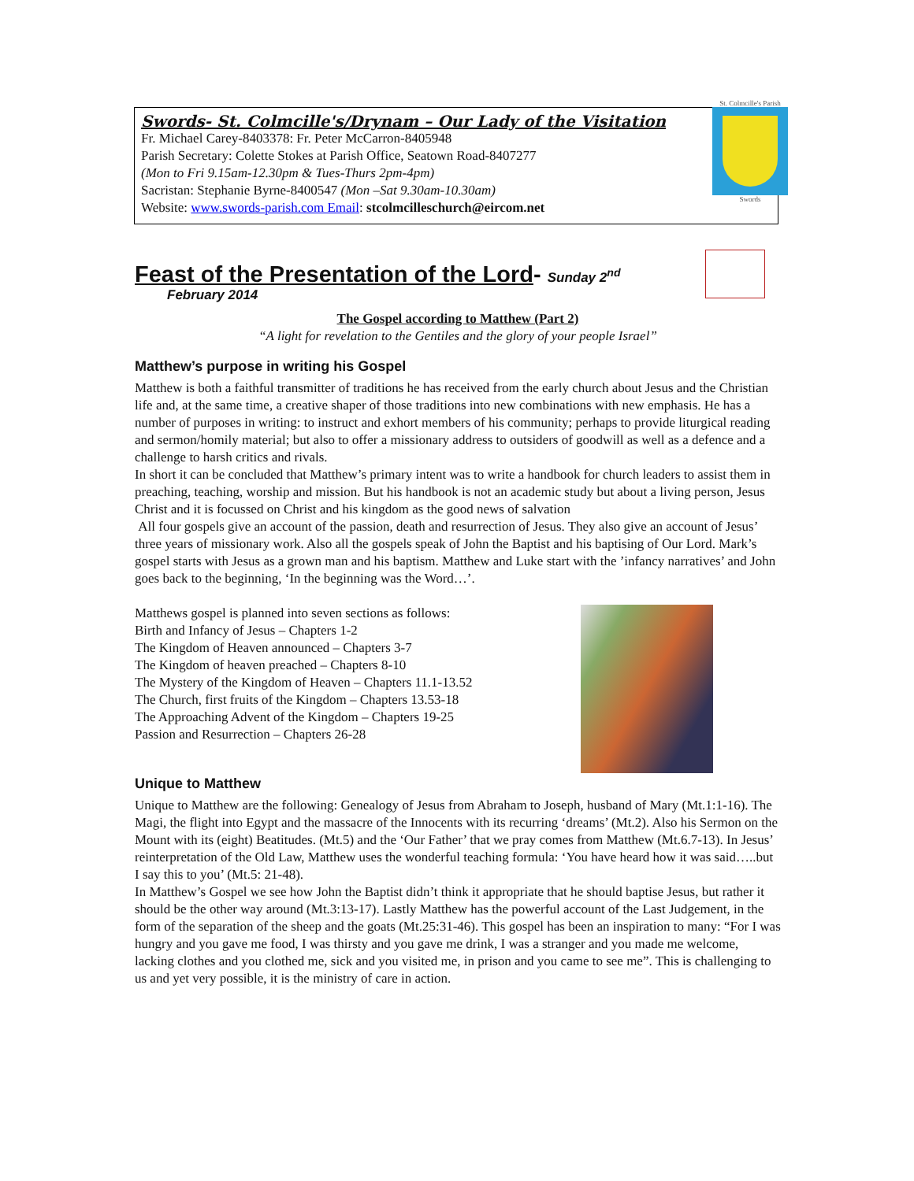Swords- St. Colmcille's/Drynam – Our Lady of the Visitation
Fr. Michael Carey-8403378: Fr. Peter McCarron-8405948
Parish Secretary: Colette Stokes at Parish Office, Seatown Road-8407277
(Mon to Fri 9.15am-12.30pm & Tues-Thurs 2pm-4pm)
Sacristan: Stephanie Byrne-8400547 (Mon –Sat 9.30am-10.30am)
Website: www.swords-parish.com Email: stcolmcilleschurch@eircom.net
St. Colmcille's Parish
Swords
Feast of the Presentation of the Lord- Sunday 2<sup>nd</sup>
February 2014
The Gospel according to Matthew (Part 2)
“A light for revelation to the Gentiles and the glory of your people Israel”
Matthew’s purpose in writing his Gospel
Matthew is both a faithful transmitter of traditions he has received from the early church about Jesus and the Christian life and, at the same time, a creative shaper of those traditions into new combinations with new emphasis. He has a number of purposes in writing: to instruct and exhort members of his community; perhaps to provide liturgical reading and sermon/homily material; but also to offer a missionary address to outsiders of goodwill as well as a defence and a challenge to harsh critics and rivals.
In short it can be concluded that Matthew’s primary intent was to write a handbook for church leaders to assist them in preaching, teaching, worship and mission. But his handbook is not an academic study but about a living person, Jesus Christ and it is focussed on Christ and his kingdom as the good news of salvation
All four gospels give an account of the passion, death and resurrection of Jesus. They also give an account of Jesus’ three years of missionary work. Also all the gospels speak of John the Baptist and his baptising of Our Lord. Mark’s gospel starts with Jesus as a grown man and his baptism. Matthew and Luke start with the ’infancy narratives’ and John goes back to the beginning, ‘In the beginning was the Word…’.
Matthews gospel is planned into seven sections as follows:
Birth and Infancy of Jesus – Chapters 1-2
The Kingdom of Heaven announced – Chapters 3-7
The Kingdom of heaven preached – Chapters 8-10
The Mystery of the Kingdom of Heaven – Chapters 11.1-13.52
The Church, first fruits of the Kingdom – Chapters 13.53-18
The Approaching Advent of the Kingdom – Chapters 19-25
Passion and Resurrection – Chapters 26-28
Unique to Matthew
Unique to Matthew are the following: Genealogy of Jesus from Abraham to Joseph, husband of Mary (Mt.1:1-16). The Magi, the flight into Egypt and the massacre of the Innocents with its recurring ‘dreams’ (Mt.2). Also his Sermon on the Mount with its (eight) Beatitudes. (Mt.5) and the ‘Our Father’ that we pray comes from Matthew (Mt.6.7-13). In Jesus’ reinterpretation of the Old Law, Matthew uses the wonderful teaching formula: ‘You have heard how it was said…..but I say this to you’ (Mt.5: 21-48).
In Matthew’s Gospel we see how John the Baptist didn’t think it appropriate that he should baptise Jesus, but rather it should be the other way around (Mt.3:13-17). Lastly Matthew has the powerful account of the Last Judgement, in the form of the separation of the sheep and the goats (Mt.25:31-46). This gospel has been an inspiration to many: “For I was hungry and you gave me food, I was thirsty and you gave me drink, I was a stranger and you made me welcome, lacking clothes and you clothed me, sick and you visited me, in prison and you came to see me”. This is challenging to us and yet very possible, it is the ministry of care in action.